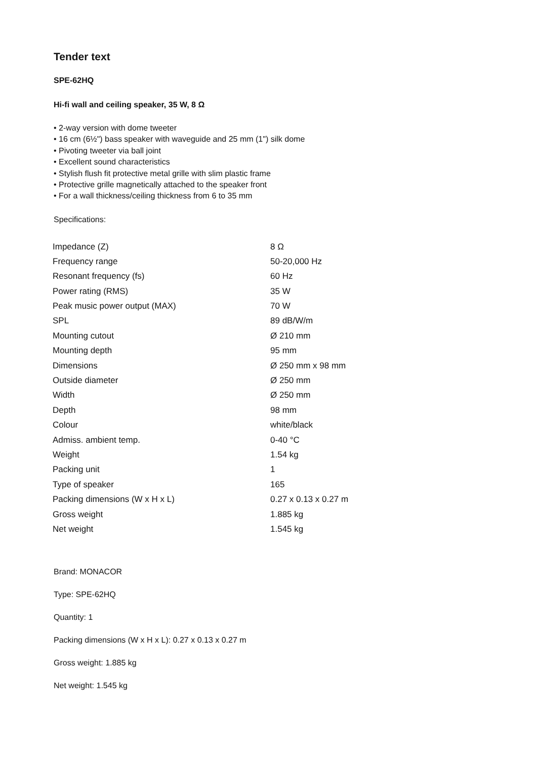Tender text
SPE-62HQ
Hi-fi wall and ceiling speaker, 35 W, 8 Ω
• 2-way version with dome tweeter
• 16 cm (6½") bass speaker with waveguide and 25 mm (1") silk dome
• Pivoting tweeter via ball joint
• Excellent sound characteristics
• Stylish flush fit protective metal grille with slim plastic frame
• Protective grille magnetically attached to the speaker front
• For a wall thickness/ceiling thickness from 6 to 35 mm
Specifications:
| Impedance (Z) | 8 Ω |
| Frequency range | 50-20,000 Hz |
| Resonant frequency (fs) | 60 Hz |
| Power rating (RMS) | 35 W |
| Peak music power output (MAX) | 70 W |
| SPL | 89 dB/W/m |
| Mounting cutout | Ø 210 mm |
| Mounting depth | 95 mm |
| Dimensions | Ø 250 mm x 98 mm |
| Outside diameter | Ø 250 mm |
| Width | Ø 250 mm |
| Depth | 98 mm |
| Colour | white/black |
| Admiss. ambient temp. | 0-40 °C |
| Weight | 1.54 kg |
| Packing unit | 1 |
| Type of speaker | 165 |
| Packing dimensions (W x H x L) | 0.27 x 0.13 x 0.27 m |
| Gross weight | 1.885 kg |
| Net weight | 1.545 kg |
Brand: MONACOR
Type: SPE-62HQ
Quantity: 1
Packing dimensions (W x H x L): 0.27 x 0.13 x 0.27 m
Gross weight: 1.885 kg
Net weight: 1.545 kg